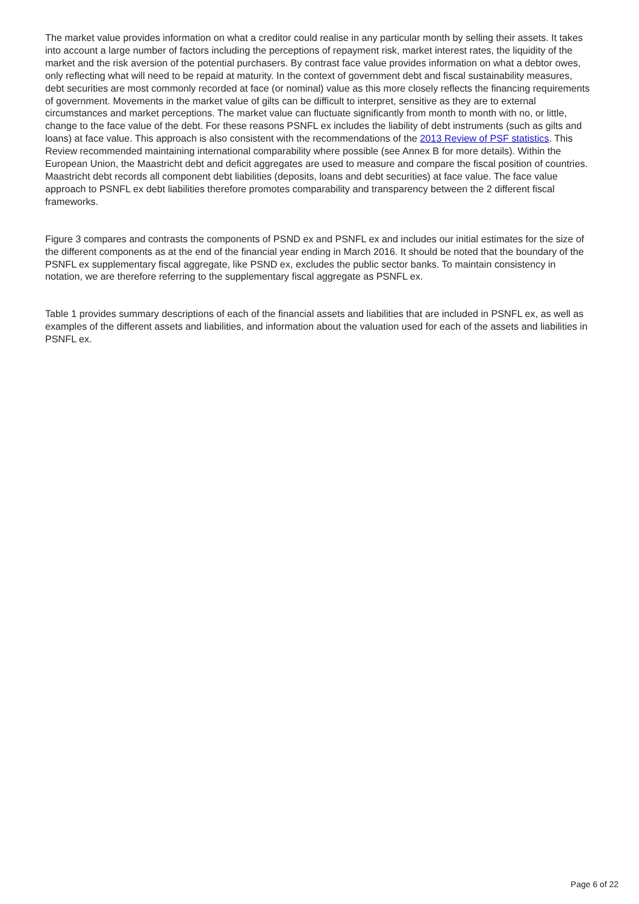The market value provides information on what a creditor could realise in any particular month by selling their assets. It takes into account a large number of factors including the perceptions of repayment risk, market interest rates, the liquidity of the market and the risk aversion of the potential purchasers. By contrast face value provides information on what a debtor owes, only reflecting what will need to be repaid at maturity. In the context of government debt and fiscal sustainability measures, debt securities are most commonly recorded at face (or nominal) value as this more closely reflects the financing requirements of government. Movements in the market value of gilts can be difficult to interpret, sensitive as they are to external circumstances and market perceptions. The market value can fluctuate significantly from month to month with no, or little, change to the face value of the debt. For these reasons PSNFL ex includes the liability of debt instruments (such as gilts and loans) at face value. This approach is also consistent with the recommendations of the 2013 Review of PSF statistics. This Review recommended maintaining international comparability where possible (see Annex B for more details). Within the European Union, the Maastricht debt and deficit aggregates are used to measure and compare the fiscal position of countries. Maastricht debt records all component debt liabilities (deposits, loans and debt securities) at face value. The face value approach to PSNFL ex debt liabilities therefore promotes comparability and transparency between the 2 different fiscal frameworks.
Figure 3 compares and contrasts the components of PSND ex and PSNFL ex and includes our initial estimates for the size of the different components as at the end of the financial year ending in March 2016. It should be noted that the boundary of the PSNFL ex supplementary fiscal aggregate, like PSND ex, excludes the public sector banks. To maintain consistency in notation, we are therefore referring to the supplementary fiscal aggregate as PSNFL ex.
Table 1 provides summary descriptions of each of the financial assets and liabilities that are included in PSNFL ex, as well as examples of the different assets and liabilities, and information about the valuation used for each of the assets and liabilities in PSNFL ex.
Page 6 of 22